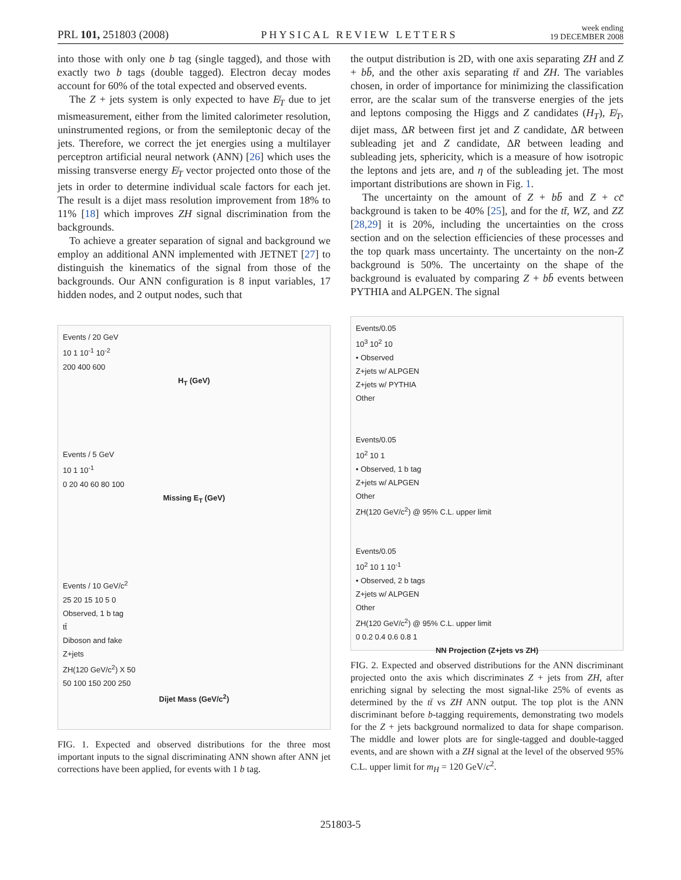PRL 101, 251803 (2008) PHYSICAL REVIEW LETTERS week ending
19 DECEMBER 2008
into those with only one b tag (single tagged), and those with exactly two b tags (double tagged). Electron decay modes account for 60% of the total expected and observed events.
The Z + jets system is only expected to have E̸<sub>T</sub> due to jet mismeasurement, either from the limited calorimeter resolution, uninstrumented regions, or from the semileptonic decay of the jets. Therefore, we correct the jet energies using a multilayer perceptron artificial neural network (ANN) [26] which uses the missing transverse energy E̸<sub>T</sub> vector projected onto those of the jets in order to determine individual scale factors for each jet. The result is a dijet mass resolution improvement from 18% to 11% [18] which improves ZH signal discrimination from the backgrounds.
To achieve a greater separation of signal and background we employ an additional ANN implemented with JETNET [27] to distinguish the kinematics of the signal from those of the backgrounds. Our ANN configuration is 8 input variables, 17 hidden nodes, and 2 output nodes, such that
Events / 20 GeV
10 1 10<sup>-1</sup> 10<sup>-2</sup>
200 400 600
H<sub>T</sub> (GeV)
Events / 5 GeV
10 1 10<sup>-1</sup>
0 20 40 60 80 100
Missing E<sub>T</sub> (GeV)
Events / 10 GeV/c<sup>2</sup>
25 20 15 10 5 0
Observed, 1 b tag
tt̄
Diboson and fake
Z+jets
ZH(120 GeV/c<sup>2</sup>) X 50
50 100 150 200 250
Dijet Mass (GeV/c<sup>2</sup>)
FIG. 1. Expected and observed distributions for the three most important inputs to the signal discriminating ANN shown after ANN jet corrections have been applied, for events with 1 b tag.
the output distribution is 2D, with one axis separating ZH and Z + bb̄, and the other axis separating tt̄ and ZH. The variables chosen, in order of importance for minimizing the classification error, are the scalar sum of the transverse energies of the jets and leptons composing the Higgs and Z candidates (H<sub>T</sub>), E̸<sub>T</sub>, dijet mass, ΔR between first jet and Z candidate, ΔR between subleading jet and Z candidate, ΔR between leading and subleading jets, sphericity, which is a measure of how isotropic the leptons and jets are, and η of the subleading jet. The most important distributions are shown in Fig. 1.
The uncertainty on the amount of Z + bb̄ and Z + cc̄ background is taken to be 40% [25], and for the tt̄, WZ, and ZZ [28,29] it is 20%, including the uncertainties on the cross section and on the selection efficiencies of these processes and the top quark mass uncertainty. The uncertainty on the non-Z background is 50%. The uncertainty on the shape of the background is evaluated by comparing Z + bb̄ events between PYTHIA and ALPGEN. The signal
Events/0.05
10<sup>3</sup> 10<sup>2</sup> 10
• Observed
Z+jets w/ ALPGEN
Z+jets w/ PYTHIA
Other
Events/0.05
10<sup>2</sup> 10 1
• Observed, 1 b tag
Z+jets w/ ALPGEN
Other
ZH(120 GeV/c<sup>2</sup>) @ 95% C.L. upper limit
Events/0.05
10<sup>2</sup> 10 1 10<sup>-1</sup>
• Observed, 2 b tags
Z+jets w/ ALPGEN
Other
ZH(120 GeV/c<sup>2</sup>) @ 95% C.L. upper limit
0 0.2 0.4 0.6 0.8 1
NN Projection (Z+jets vs ZH)
FIG. 2. Expected and observed distributions for the ANN discriminant projected onto the axis which discriminates Z + jets from ZH, after enriching signal by selecting the most signal-like 25% of events as determined by the tt̄ vs ZH ANN output. The top plot is the ANN discriminant before b-tagging requirements, demonstrating two models for the Z + jets background normalized to data for shape comparison. The middle and lower plots are for single-tagged and double-tagged events, and are shown with a ZH signal at the level of the observed 95% C.L. upper limit for m<sub>H</sub> = 120 GeV/c<sup>2</sup>.
251803-5